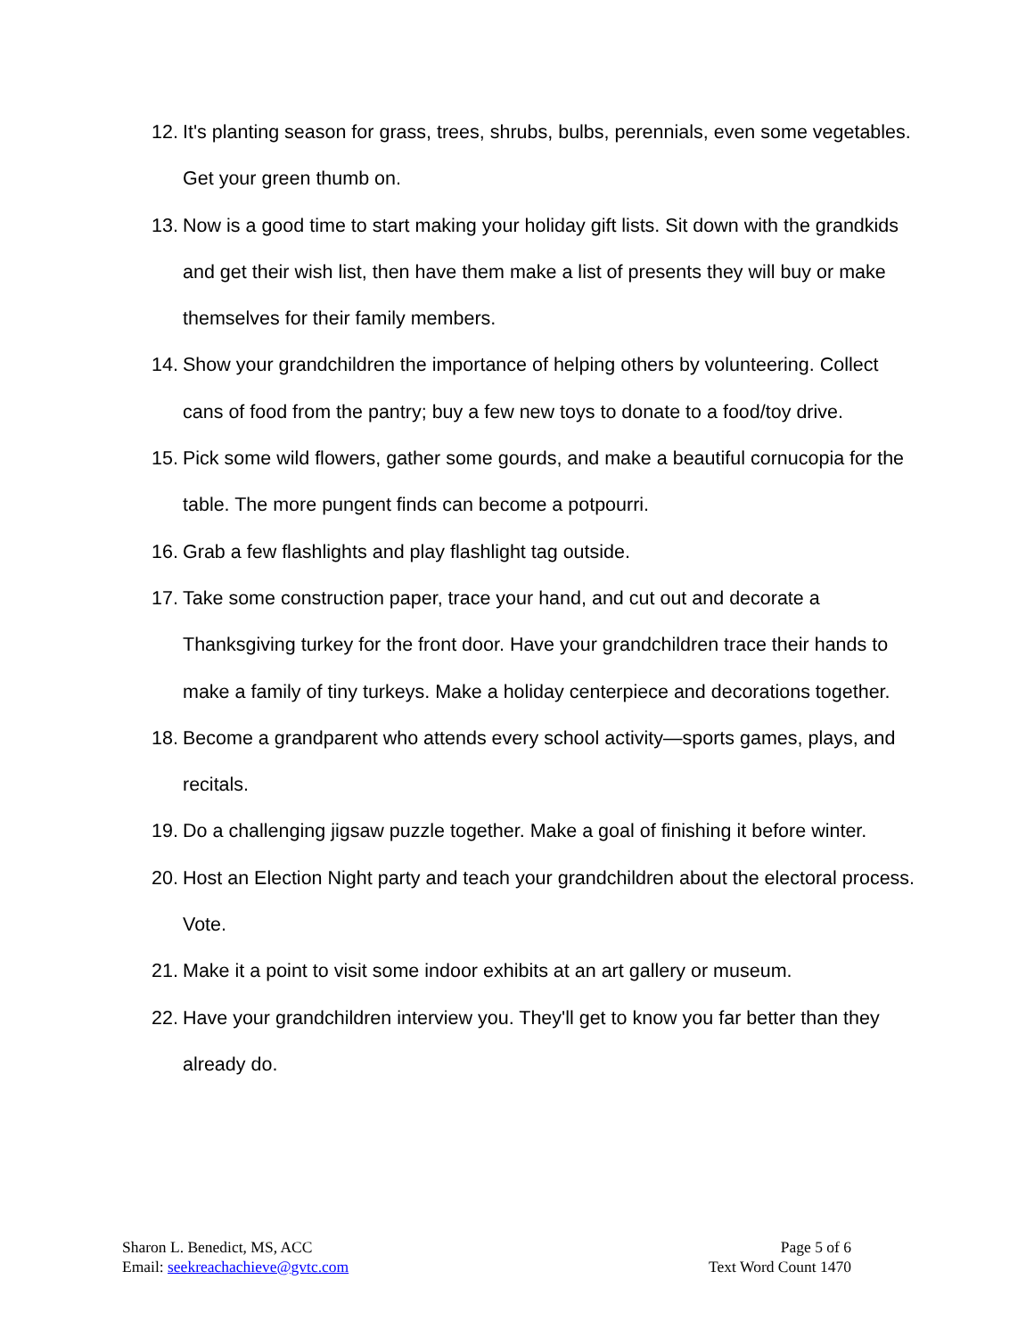12. It's planting season for grass, trees, shrubs, bulbs, perennials, even some vegetables. Get your green thumb on.
13. Now is a good time to start making your holiday gift lists. Sit down with the grandkids and get their wish list, then have them make a list of presents they will buy or make themselves for their family members.
14. Show your grandchildren the importance of helping others by volunteering. Collect cans of food from the pantry; buy a few new toys to donate to a food/toy drive.
15. Pick some wild flowers, gather some gourds, and make a beautiful cornucopia for the table. The more pungent finds can become a potpourri.
16. Grab a few flashlights and play flashlight tag outside.
17. Take some construction paper, trace your hand, and cut out and decorate a Thanksgiving turkey for the front door. Have your grandchildren trace their hands to make a family of tiny turkeys. Make a holiday centerpiece and decorations together.
18. Become a grandparent who attends every school activity—sports games, plays, and recitals.
19. Do a challenging jigsaw puzzle together. Make a goal of finishing it before winter.
20. Host an Election Night party and teach your grandchildren about the electoral process. Vote.
21. Make it a point to visit some indoor exhibits at an art gallery or museum.
22. Have your grandchildren interview you. They'll get to know you far better than they already do.
Sharon L. Benedict, MS, ACC
Email: seekreachachieve@gvtc.com
Page 5 of 6
Text Word Count 1470